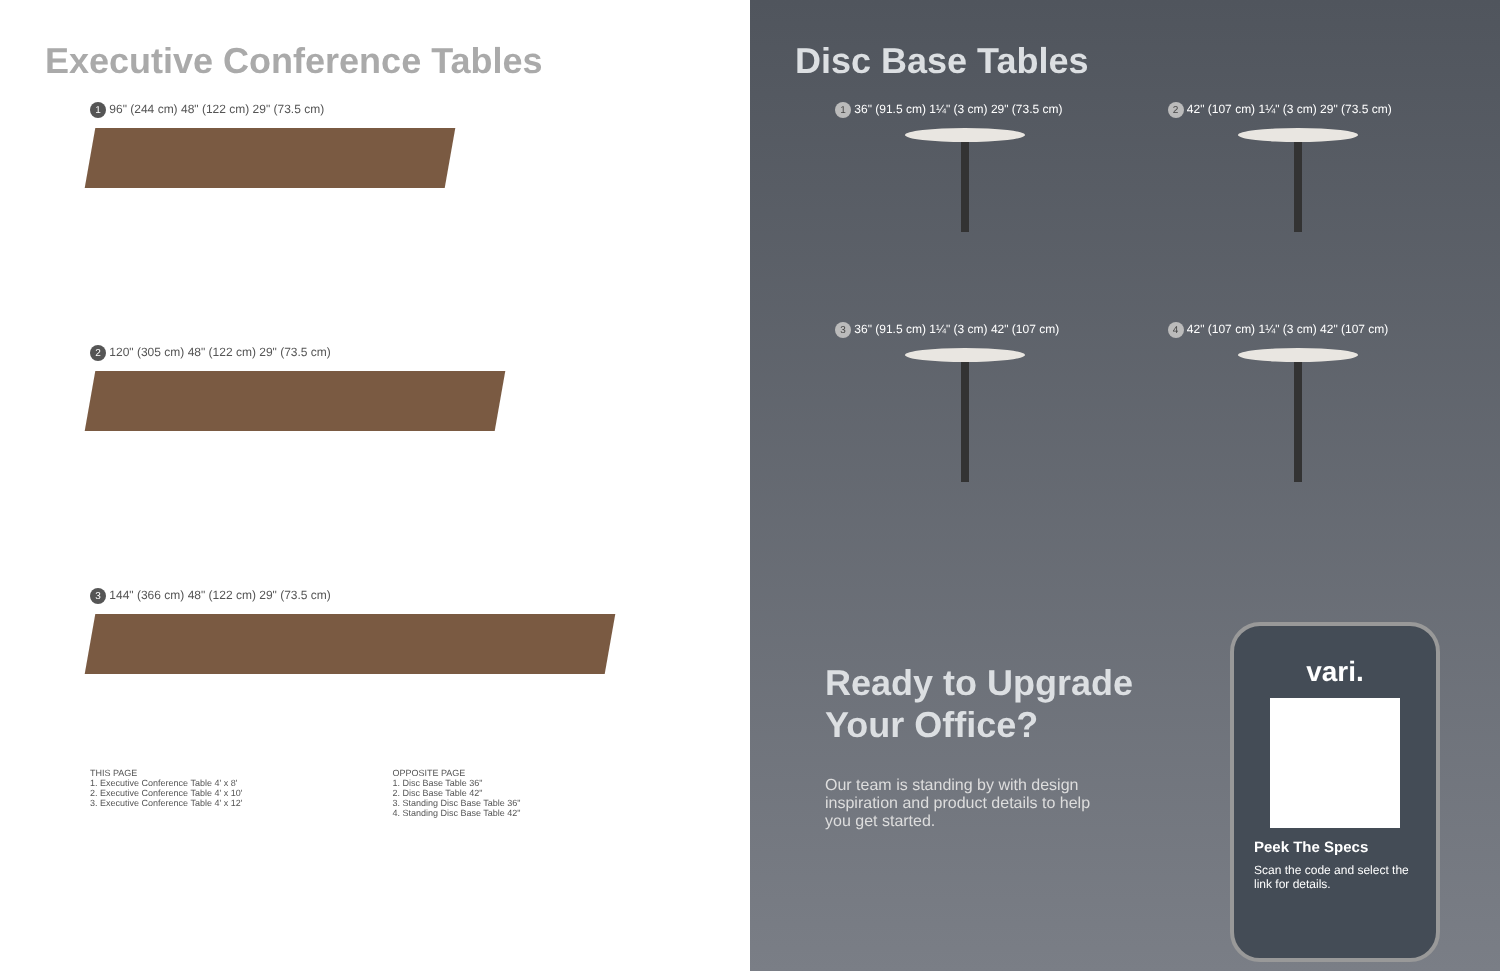Executive Conference Tables
1 96" (244 cm) 48" (122 cm) 29" (73.5 cm)
2 120" (305 cm) 48" (122 cm) 29" (73.5 cm)
3 144" (366 cm) 48" (122 cm) 29" (73.5 cm)
THIS PAGE
1. Executive Conference Table 4' x 8'
2. Executive Conference Table 4' x 10'
3. Executive Conference Table 4' x 12'
OPPOSITE PAGE
1. Disc Base Table 36"
2. Disc Base Table 42"
3. Standing Disc Base Table 36"
4. Standing Disc Base Table 42"
Disc Base Tables
1 36" (91.5 cm) 1¼" (3 cm) 29" (73.5 cm)
2 42" (107 cm) 1¼" (3 cm) 29" (73.5 cm)
3 36" (91.5 cm) 1¼" (3 cm) 42" (107 cm)
4 42" (107 cm) 1¼" (3 cm) 42" (107 cm)
Ready to Upgrade
Your Office?
Our team is standing by with design inspiration and product details to help you get started.
vari.
Peek The Specs
Scan the code and select the link for details.